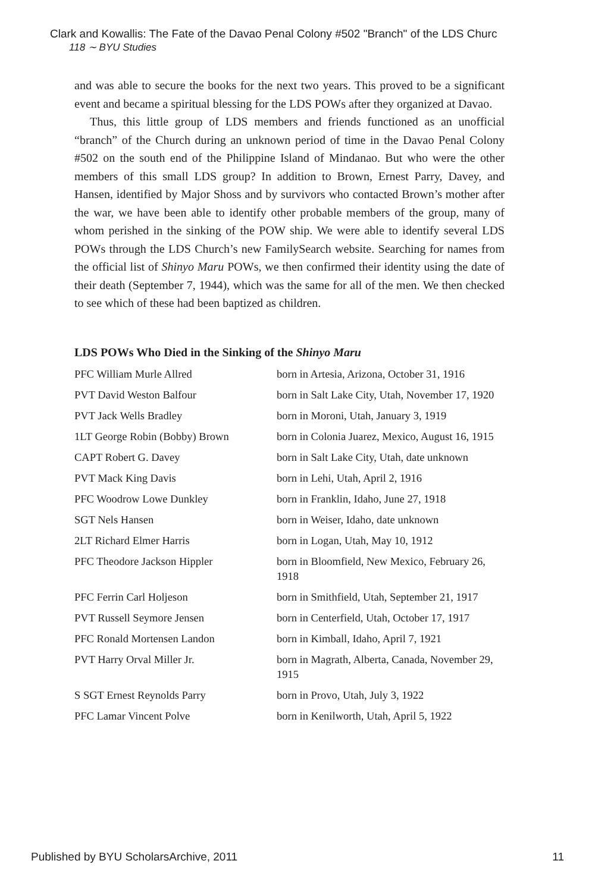Clark and Kowallis: The Fate of the Davao Penal Colony #502 "Branch" of the LDS Churc
118 ∼ BYU Studies
and was able to secure the books for the next two years. This proved to be a significant event and became a spiritual blessing for the LDS POWs after they organized at Davao.
Thus, this little group of LDS members and friends functioned as an unofficial “branch” of the Church during an unknown period of time in the Davao Penal Colony #502 on the south end of the Philippine Island of Mindanao. But who were the other members of this small LDS group? In addition to Brown, Ernest Parry, Davey, and Hansen, identified by Major Shoss and by survivors who contacted Brown’s mother after the war, we have been able to identify other probable members of the group, many of whom perished in the sinking of the POW ship. We were able to identify several LDS POWs through the LDS Church’s new FamilySearch website. Searching for names from the official list of Shinyo Maru POWs, we then confirmed their identity using the date of their death (September 7, 1944), which was the same for all of the men. We then checked to see which of these had been baptized as children.
LDS POWs Who Died in the Sinking of the Shinyo Maru
| PFC William Murle Allred | born in Artesia, Arizona, October 31, 1916 |
| PVT David Weston Balfour | born in Salt Lake City, Utah, November 17, 1920 |
| PVT Jack Wells Bradley | born in Moroni, Utah, January 3, 1919 |
| 1LT George Robin (Bobby) Brown | born in Colonia Juarez, Mexico, August 16, 1915 |
| CAPT Robert G. Davey | born in Salt Lake City, Utah, date unknown |
| PVT Mack King Davis | born in Lehi, Utah, April 2, 1916 |
| PFC Woodrow Lowe Dunkley | born in Franklin, Idaho, June 27, 1918 |
| SGT Nels Hansen | born in Weiser, Idaho, date unknown |
| 2LT Richard Elmer Harris | born in Logan, Utah, May 10, 1912 |
| PFC Theodore Jackson Hippler | born in Bloomfield, New Mexico, February 26, 1918 |
| PFC Ferrin Carl Holjeson | born in Smithfield, Utah, September 21, 1917 |
| PVT Russell Seymore Jensen | born in Centerfield, Utah, October 17, 1917 |
| PFC Ronald Mortensen Landon | born in Kimball, Idaho, April 7, 1921 |
| PVT Harry Orval Miller Jr. | born in Magrath, Alberta, Canada, November 29, 1915 |
| S SGT Ernest Reynolds Parry | born in Provo, Utah, July 3, 1922 |
| PFC Lamar Vincent Polve | born in Kenilworth, Utah, April 5, 1922 |
Published by BYU ScholarsArchive, 2011 11